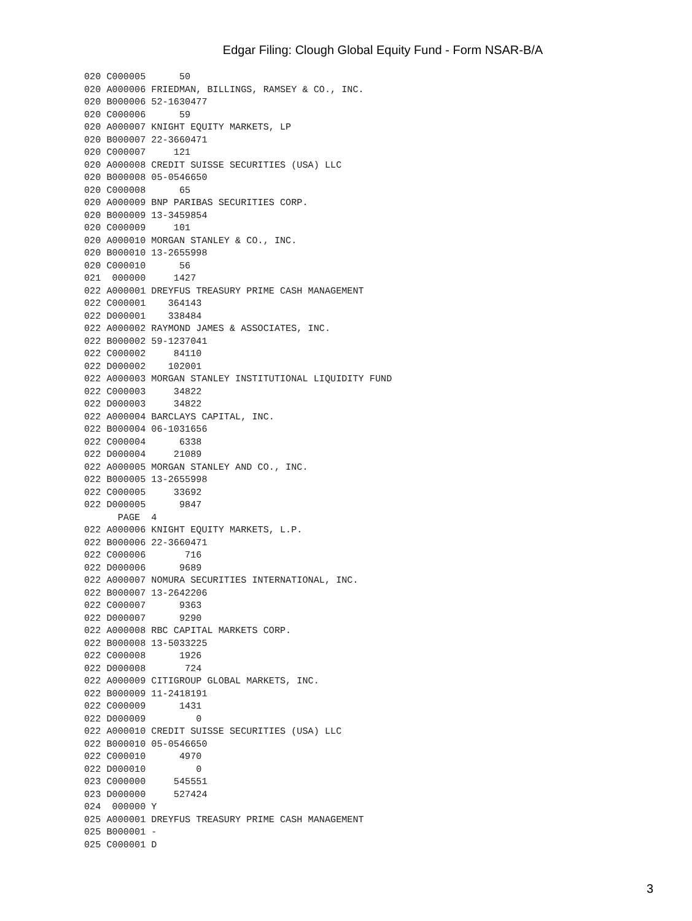Edgar Filing: Clough Global Equity Fund - Form NSAR-B/A
020 C000005      50
020 A000006 FRIEDMAN, BILLINGS, RAMSEY & CO., INC.
020 B000006 52-1630477
020 C000006      59
020 A000007 KNIGHT EQUITY MARKETS, LP
020 B000007 22-3660471
020 C000007     121
020 A000008 CREDIT SUISSE SECURITIES (USA) LLC
020 B000008 05-0546650
020 C000008      65
020 A000009 BNP PARIBAS SECURITIES CORP.
020 B000009 13-3459854
020 C000009     101
020 A000010 MORGAN STANLEY & CO., INC.
020 B000010 13-2655998
020 C000010      56
021  000000     1427
022 A000001 DREYFUS TREASURY PRIME CASH MANAGEMENT
022 C000001    364143
022 D000001    338484
022 A000002 RAYMOND JAMES & ASSOCIATES, INC.
022 B000002 59-1237041
022 C000002     84110
022 D000002    102001
022 A000003 MORGAN STANLEY INSTITUTIONAL LIQUIDITY FUND
022 C000003     34822
022 D000003     34822
022 A000004 BARCLAYS CAPITAL, INC.
022 B000004 06-1031656
022 C000004      6338
022 D000004     21089
022 A000005 MORGAN STANLEY AND CO., INC.
022 B000005 13-2655998
022 C000005     33692
022 D000005      9847
      PAGE  4
022 A000006 KNIGHT EQUITY MARKETS, L.P.
022 B000006 22-3660471
022 C000006       716
022 D000006      9689
022 A000007 NOMURA SECURITIES INTERNATIONAL, INC.
022 B000007 13-2642206
022 C000007      9363
022 D000007      9290
022 A000008 RBC CAPITAL MARKETS CORP.
022 B000008 13-5033225
022 C000008      1926
022 D000008       724
022 A000009 CITIGROUP GLOBAL MARKETS, INC.
022 B000009 11-2418191
022 C000009      1431
022 D000009         0
022 A000010 CREDIT SUISSE SECURITIES (USA) LLC
022 B000010 05-0546650
022 C000010      4970
022 D000010         0
023 C000000     545551
023 D000000     527424
024  000000 Y
025 A000001 DREYFUS TREASURY PRIME CASH MANAGEMENT
025 B000001 -
025 C000001 D
3